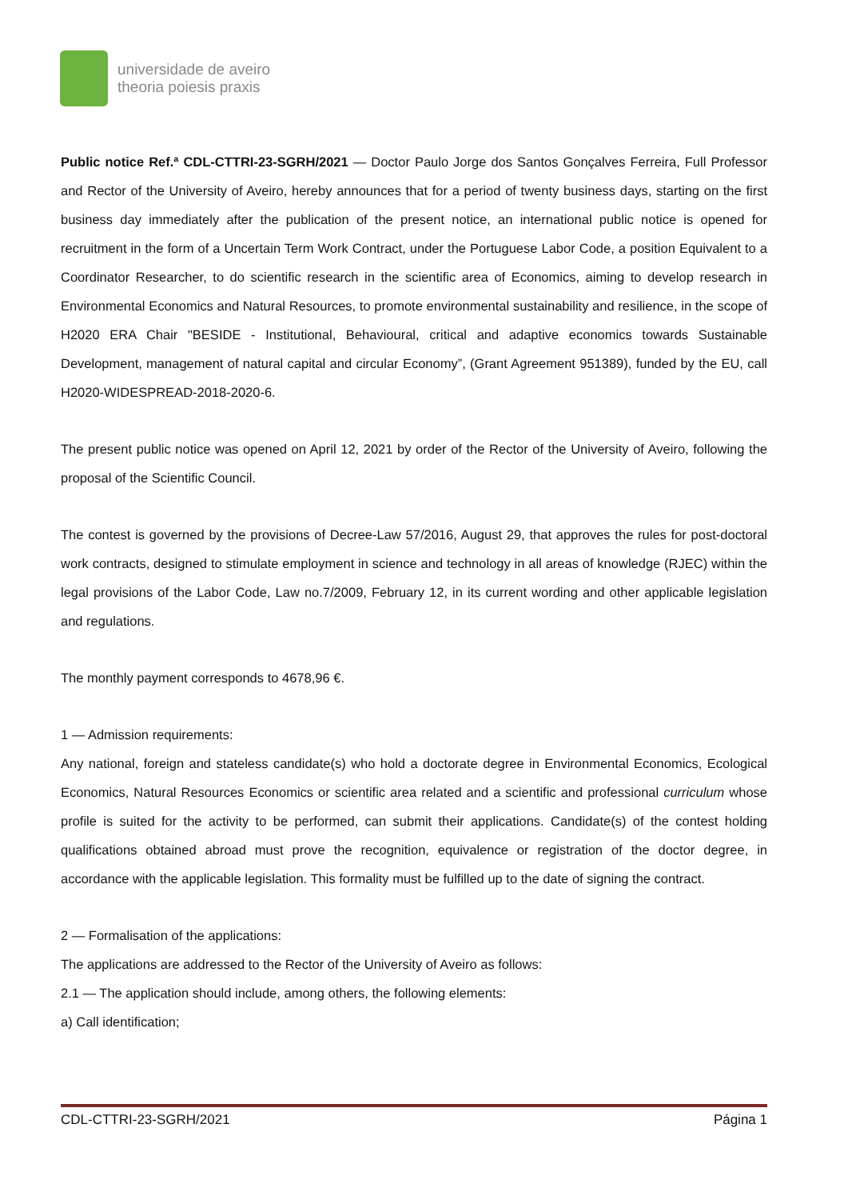universidade de aveiro
theoria poiesis praxis
Public notice Ref.ª CDL-CTTRI-23-SGRH/2021 — Doctor Paulo Jorge dos Santos Gonçalves Ferreira, Full Professor and Rector of the University of Aveiro, hereby announces that for a period of twenty business days, starting on the first business day immediately after the publication of the present notice, an international public notice is opened for recruitment in the form of a Uncertain Term Work Contract, under the Portuguese Labor Code, a position Equivalent to a Coordinator Researcher, to do scientific research in the scientific area of Economics, aiming to develop research in Environmental Economics and Natural Resources, to promote environmental sustainability and resilience, in the scope of H2020 ERA Chair "BESIDE - Institutional, Behavioural, critical and adaptive economics towards Sustainable Development, management of natural capital and circular Economy”, (Grant Agreement 951389), funded by the EU, call H2020-WIDESPREAD-2018-2020-6.
The present public notice was opened on April 12, 2021 by order of the Rector of the University of Aveiro, following the proposal of the Scientific Council.
The contest is governed by the provisions of Decree-Law 57/2016, August 29, that approves the rules for post-doctoral work contracts, designed to stimulate employment in science and technology in all areas of knowledge (RJEC) within the legal provisions of the Labor Code, Law no.7/2009, February 12, in its current wording and other applicable legislation and regulations.
The monthly payment corresponds to 4678,96 €.
1 — Admission requirements:
Any national, foreign and stateless candidate(s) who hold a doctorate degree in Environmental Economics, Ecological Economics, Natural Resources Economics or scientific area related and a scientific and professional curriculum whose profile is suited for the activity to be performed, can submit their applications. Candidate(s) of the contest holding qualifications obtained abroad must prove the recognition, equivalence or registration of the doctor degree, in accordance with the applicable legislation. This formality must be fulfilled up to the date of signing the contract.
2 — Formalisation of the applications:
The applications are addressed to the Rector of the University of Aveiro as follows:
2.1 — The application should include, among others, the following elements:
a) Call identification;
CDL-CTTRI-23-SGRH/2021 Página 1